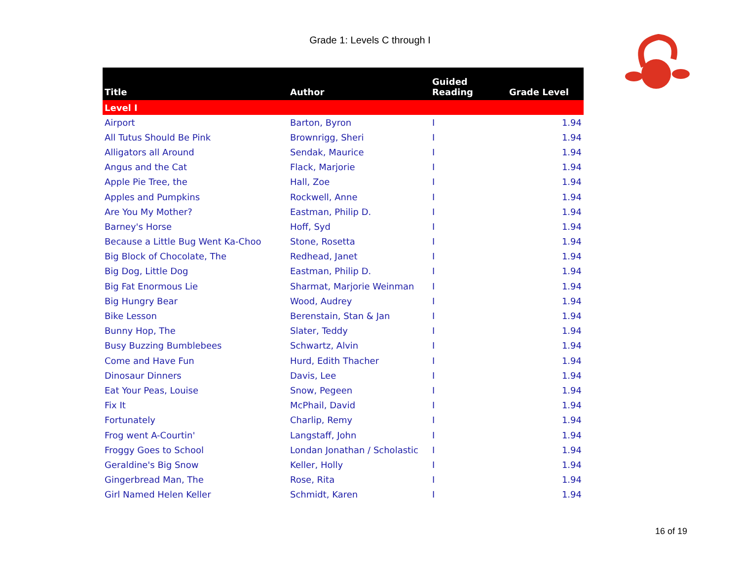Grade 1: Levels C through I
| Title | Author | Guided Reading | Grade Level |
| --- | --- | --- | --- |
| Level I | | | |
| Airport | Barton, Byron | I | 1.94 |
| All Tutus Should Be Pink | Brownrigg, Sheri | I | 1.94 |
| Alligators all Around | Sendak, Maurice | I | 1.94 |
| Angus and the Cat | Flack, Marjorie | I | 1.94 |
| Apple Pie Tree, the | Hall, Zoe | I | 1.94 |
| Apples and Pumpkins | Rockwell, Anne | I | 1.94 |
| Are You My Mother? | Eastman, Philip D. | I | 1.94 |
| Barney's Horse | Hoff, Syd | I | 1.94 |
| Because a Little Bug Went Ka-Choo | Stone, Rosetta | I | 1.94 |
| Big Block of Chocolate, The | Redhead, Janet | I | 1.94 |
| Big Dog, Little Dog | Eastman, Philip D. | I | 1.94 |
| Big Fat Enormous Lie | Sharmat, Marjorie Weinman | I | 1.94 |
| Big Hungry Bear | Wood, Audrey | I | 1.94 |
| Bike Lesson | Berenstain, Stan & Jan | I | 1.94 |
| Bunny Hop, The | Slater, Teddy | I | 1.94 |
| Busy Buzzing Bumblebees | Schwartz, Alvin | I | 1.94 |
| Come and Have Fun | Hurd, Edith Thacher | I | 1.94 |
| Dinosaur Dinners | Davis, Lee | I | 1.94 |
| Eat Your Peas, Louise | Snow, Pegeen | I | 1.94 |
| Fix It | McPhail, David | I | 1.94 |
| Fortunately | Charlip, Remy | I | 1.94 |
| Frog went A-Courtin' | Langstaff, John | I | 1.94 |
| Froggy Goes to School | Londan Jonathan / Scholastic | I | 1.94 |
| Geraldine's Big Snow | Keller, Holly | I | 1.94 |
| Gingerbread Man, The | Rose, Rita | I | 1.94 |
| Girl Named Helen Keller | Schmidt, Karen | I | 1.94 |
16 of 19